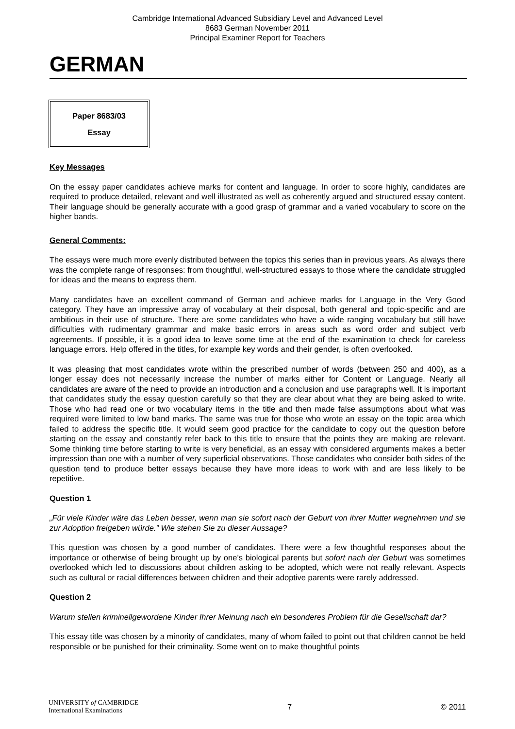Cambridge International Advanced Subsidiary Level and Advanced Level
8683 German November 2011
Principal Examiner Report for Teachers
GERMAN
Paper 8683/03
Essay
Key Messages
On the essay paper candidates achieve marks for content and language. In order to score highly, candidates are required to produce detailed, relevant and well illustrated as well as coherently argued and structured essay content. Their language should be generally accurate with a good grasp of grammar and a varied vocabulary to score on the higher bands.
General Comments:
The essays were much more evenly distributed between the topics this series than in previous years. As always there was the complete range of responses: from thoughtful, well-structured essays to those where the candidate struggled for ideas and the means to express them.
Many candidates have an excellent command of German and achieve marks for Language in the Very Good category. They have an impressive array of vocabulary at their disposal, both general and topic-specific and are ambitious in their use of structure. There are some candidates who have a wide ranging vocabulary but still have difficulties with rudimentary grammar and make basic errors in areas such as word order and subject verb agreements. If possible, it is a good idea to leave some time at the end of the examination to check for careless language errors. Help offered in the titles, for example key words and their gender, is often overlooked.
It was pleasing that most candidates wrote within the prescribed number of words (between 250 and 400), as a longer essay does not necessarily increase the number of marks either for Content or Language. Nearly all candidates are aware of the need to provide an introduction and a conclusion and use paragraphs well. It is important that candidates study the essay question carefully so that they are clear about what they are being asked to write. Those who had read one or two vocabulary items in the title and then made false assumptions about what was required were limited to low band marks. The same was true for those who wrote an essay on the topic area which failed to address the specific title. It would seem good practice for the candidate to copy out the question before starting on the essay and constantly refer back to this title to ensure that the points they are making are relevant. Some thinking time before starting to write is very beneficial, as an essay with considered arguments makes a better impression than one with a number of very superficial observations. Those candidates who consider both sides of the question tend to produce better essays because they have more ideas to work with and are less likely to be repetitive.
Question 1
„Für viele Kinder wäre das Leben besser, wenn man sie sofort nach der Geburt von ihrer Mutter wegnehmen und sie zur Adoption freigeben würde.” Wie stehen Sie zu dieser Aussage?
This question was chosen by a good number of candidates. There were a few thoughtful responses about the importance or otherwise of being brought up by one’s biological parents but sofort nach der Geburt was sometimes overlooked which led to discussions about children asking to be adopted, which were not really relevant. Aspects such as cultural or racial differences between children and their adoptive parents were rarely addressed.
Question 2
Warum stellen kriminellgewordene Kinder Ihrer Meinung nach ein besonderes Problem für die Gesellschaft dar?
This essay title was chosen by a minority of candidates, many of whom failed to point out that children cannot be held responsible or be punished for their criminality. Some went on to make thoughtful points
UNIVERSITY of CAMBRIDGE
International Examinations
7 © 2011